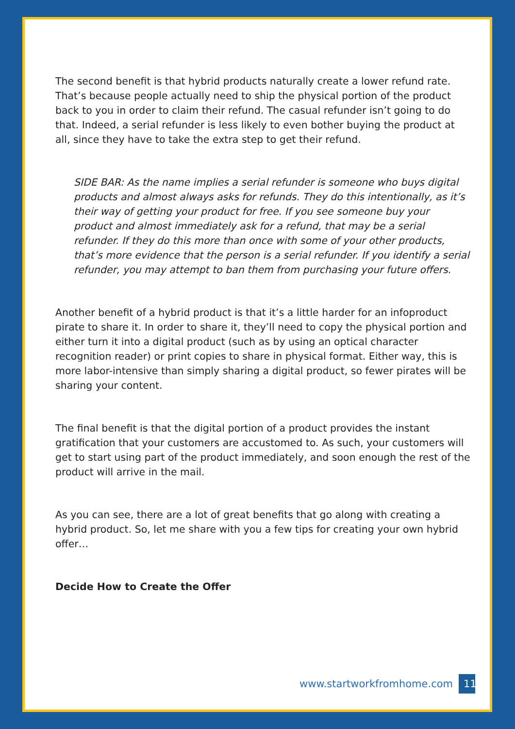The second benefit is that hybrid products naturally create a lower refund rate. That’s because people actually need to ship the physical portion of the product back to you in order to claim their refund. The casual refunder isn’t going to do that. Indeed, a serial refunder is less likely to even bother buying the product at all, since they have to take the extra step to get their refund.
SIDE BAR: As the name implies a serial refunder is someone who buys digital products and almost always asks for refunds. They do this intentionally, as it’s their way of getting your product for free. If you see someone buy your product and almost immediately ask for a refund, that may be a serial refunder. If they do this more than once with some of your other products, that’s more evidence that the person is a serial refunder. If you identify a serial refunder, you may attempt to ban them from purchasing your future offers.
Another benefit of a hybrid product is that it’s a little harder for an infoproduct pirate to share it. In order to share it, they’ll need to copy the physical portion and either turn it into a digital product (such as by using an optical character recognition reader) or print copies to share in physical format. Either way, this is more labor-intensive than simply sharing a digital product, so fewer pirates will be sharing your content.
The final benefit is that the digital portion of a product provides the instant gratification that your customers are accustomed to. As such, your customers will get to start using part of the product immediately, and soon enough the rest of the product will arrive in the mail.
As you can see, there are a lot of great benefits that go along with creating a hybrid product. So, let me share with you a few tips for creating your own hybrid offer…
Decide How to Create the Offer
www.startworkfromhome.com 11